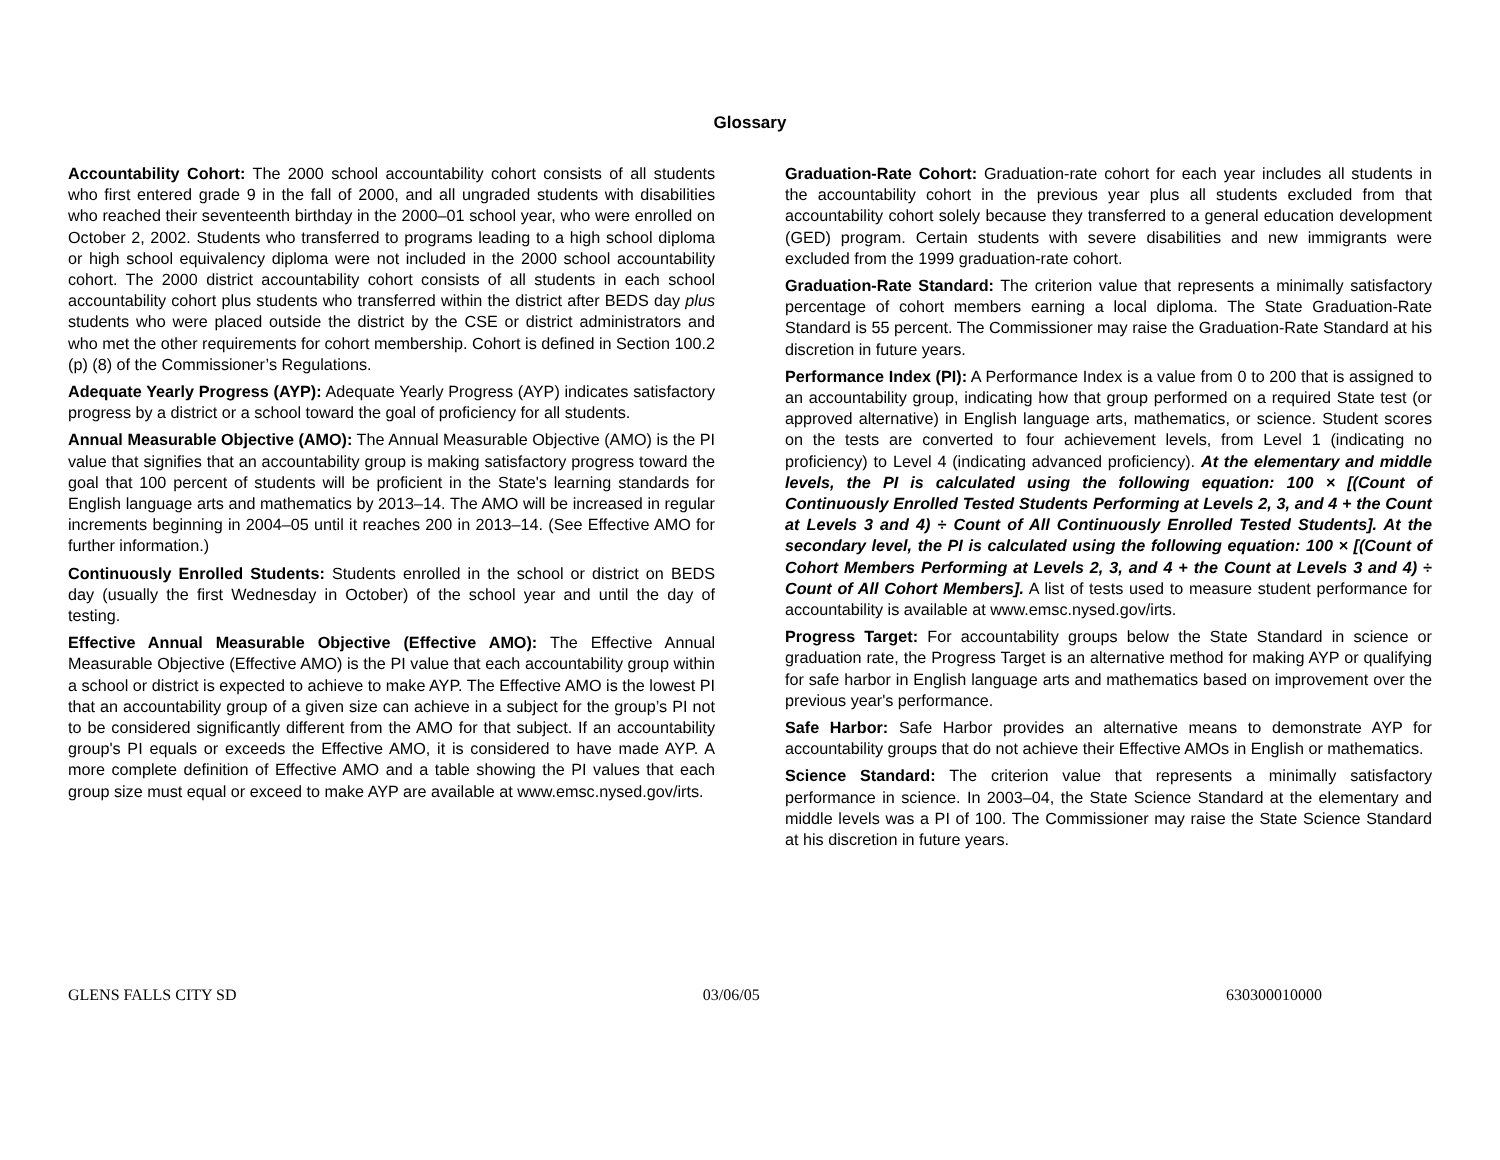Glossary
Accountability Cohort: The 2000 school accountability cohort consists of all students who first entered grade 9 in the fall of 2000, and all ungraded students with disabilities who reached their seventeenth birthday in the 2000–01 school year, who were enrolled on October 2, 2002. Students who transferred to programs leading to a high school diploma or high school equivalency diploma were not included in the 2000 school accountability cohort. The 2000 district accountability cohort consists of all students in each school accountability cohort plus students who transferred within the district after BEDS day plus students who were placed outside the district by the CSE or district administrators and who met the other requirements for cohort membership. Cohort is defined in Section 100.2 (p) (8) of the Commissioner’s Regulations.
Adequate Yearly Progress (AYP): Adequate Yearly Progress (AYP) indicates satisfactory progress by a district or a school toward the goal of proficiency for all students.
Annual Measurable Objective (AMO): The Annual Measurable Objective (AMO) is the PI value that signifies that an accountability group is making satisfactory progress toward the goal that 100 percent of students will be proficient in the State's learning standards for English language arts and mathematics by 2013–14. The AMO will be increased in regular increments beginning in 2004–05 until it reaches 200 in 2013–14. (See Effective AMO for further information.)
Continuously Enrolled Students: Students enrolled in the school or district on BEDS day (usually the first Wednesday in October) of the school year and until the day of testing.
Effective Annual Measurable Objective (Effective AMO): The Effective Annual Measurable Objective (Effective AMO) is the PI value that each accountability group within a school or district is expected to achieve to make AYP. The Effective AMO is the lowest PI that an accountability group of a given size can achieve in a subject for the group’s PI not to be considered significantly different from the AMO for that subject. If an accountability group's PI equals or exceeds the Effective AMO, it is considered to have made AYP. A more complete definition of Effective AMO and a table showing the PI values that each group size must equal or exceed to make AYP are available at www.emsc.nysed.gov/irts.
Graduation-Rate Cohort: Graduation-rate cohort for each year includes all students in the accountability cohort in the previous year plus all students excluded from that accountability cohort solely because they transferred to a general education development (GED) program. Certain students with severe disabilities and new immigrants were excluded from the 1999 graduation-rate cohort.
Graduation-Rate Standard: The criterion value that represents a minimally satisfactory percentage of cohort members earning a local diploma. The State Graduation-Rate Standard is 55 percent. The Commissioner may raise the Graduation-Rate Standard at his discretion in future years.
Performance Index (PI): A Performance Index is a value from 0 to 200 that is assigned to an accountability group, indicating how that group performed on a required State test (or approved alternative) in English language arts, mathematics, or science. Student scores on the tests are converted to four achievement levels, from Level 1 (indicating no proficiency) to Level 4 (indicating advanced proficiency). At the elementary and middle levels, the PI is calculated using the following equation: 100 × [(Count of Continuously Enrolled Tested Students Performing at Levels 2, 3, and 4 + the Count at Levels 3 and 4) ÷ Count of All Continuously Enrolled Tested Students]. At the secondary level, the PI is calculated using the following equation: 100 × [(Count of Cohort Members Performing at Levels 2, 3, and 4 + the Count at Levels 3 and 4) ÷ Count of All Cohort Members]. A list of tests used to measure student performance for accountability is available at www.emsc.nysed.gov/irts.
Progress Target: For accountability groups below the State Standard in science or graduation rate, the Progress Target is an alternative method for making AYP or qualifying for safe harbor in English language arts and mathematics based on improvement over the previous year's performance.
Safe Harbor: Safe Harbor provides an alternative means to demonstrate AYP for accountability groups that do not achieve their Effective AMOs in English or mathematics.
Science Standard: The criterion value that represents a minimally satisfactory performance in science. In 2003–04, the State Science Standard at the elementary and middle levels was a PI of 100. The Commissioner may raise the State Science Standard at his discretion in future years.
GLENS FALLS CITY SD 03/06/05 630300010000